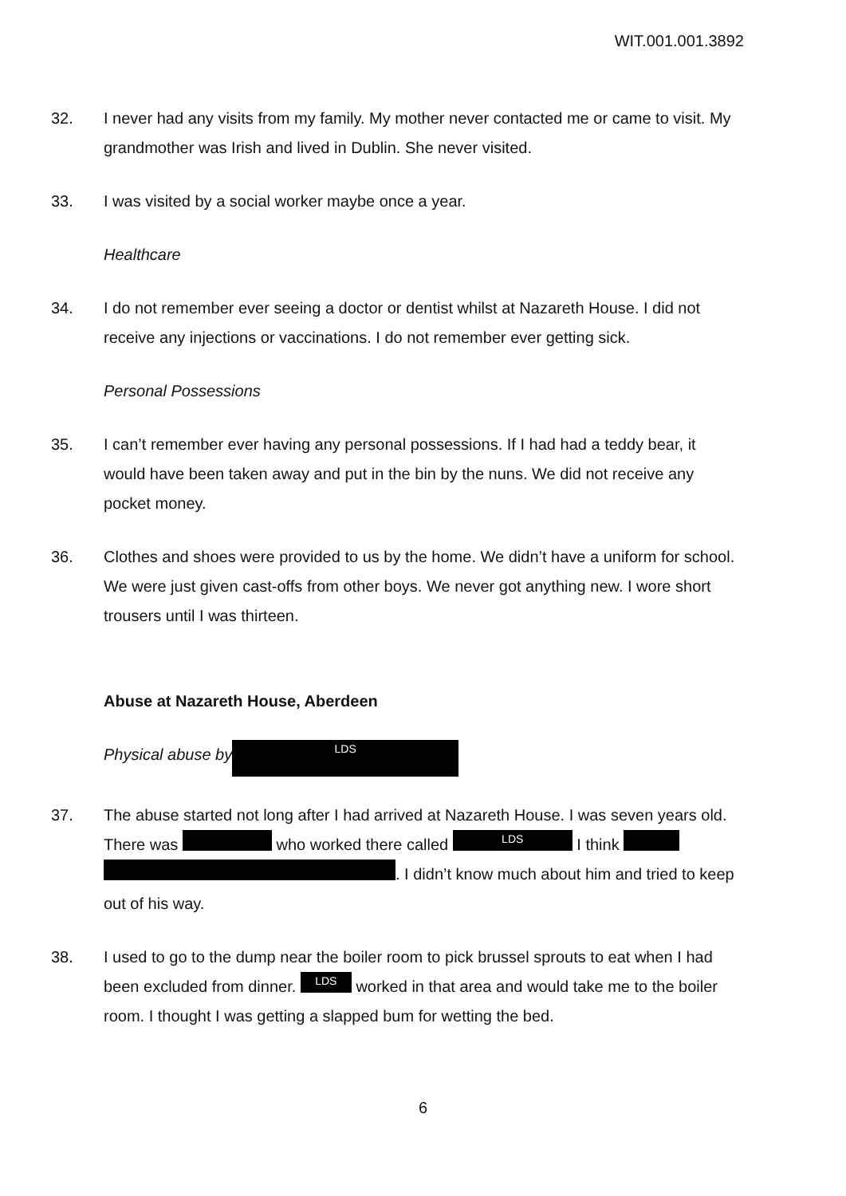WIT.001.001.3892
32. I never had any visits from my family. My mother never contacted me or came to visit. My grandmother was Irish and lived in Dublin. She never visited.
33. I was visited by a social worker maybe once a year.
Healthcare
34. I do not remember ever seeing a doctor or dentist whilst at Nazareth House. I did not receive any injections or vaccinations. I do not remember ever getting sick.
Personal Possessions
35. I can’t remember ever having any personal possessions. If I had had a teddy bear, it would have been taken away and put in the bin by the nuns. We did not receive any pocket money.
36. Clothes and shoes were provided to us by the home. We didn’t have a uniform for school. We were just given cast-offs from other boys. We never got anything new. I wore short trousers until I was thirteen.
Abuse at Nazareth House, Aberdeen
Physical abuse by LDS
37. The abuse started not long after I had arrived at Nazareth House. I was seven years old. There was who worked there called LDS I think . I didn’t know much about him and tried to keep out of his way.
38. I used to go to the dump near the boiler room to pick brussel sprouts to eat when I had been excluded from dinner. LDS worked in that area and would take me to the boiler room. I thought I was getting a slapped bum for wetting the bed.
6